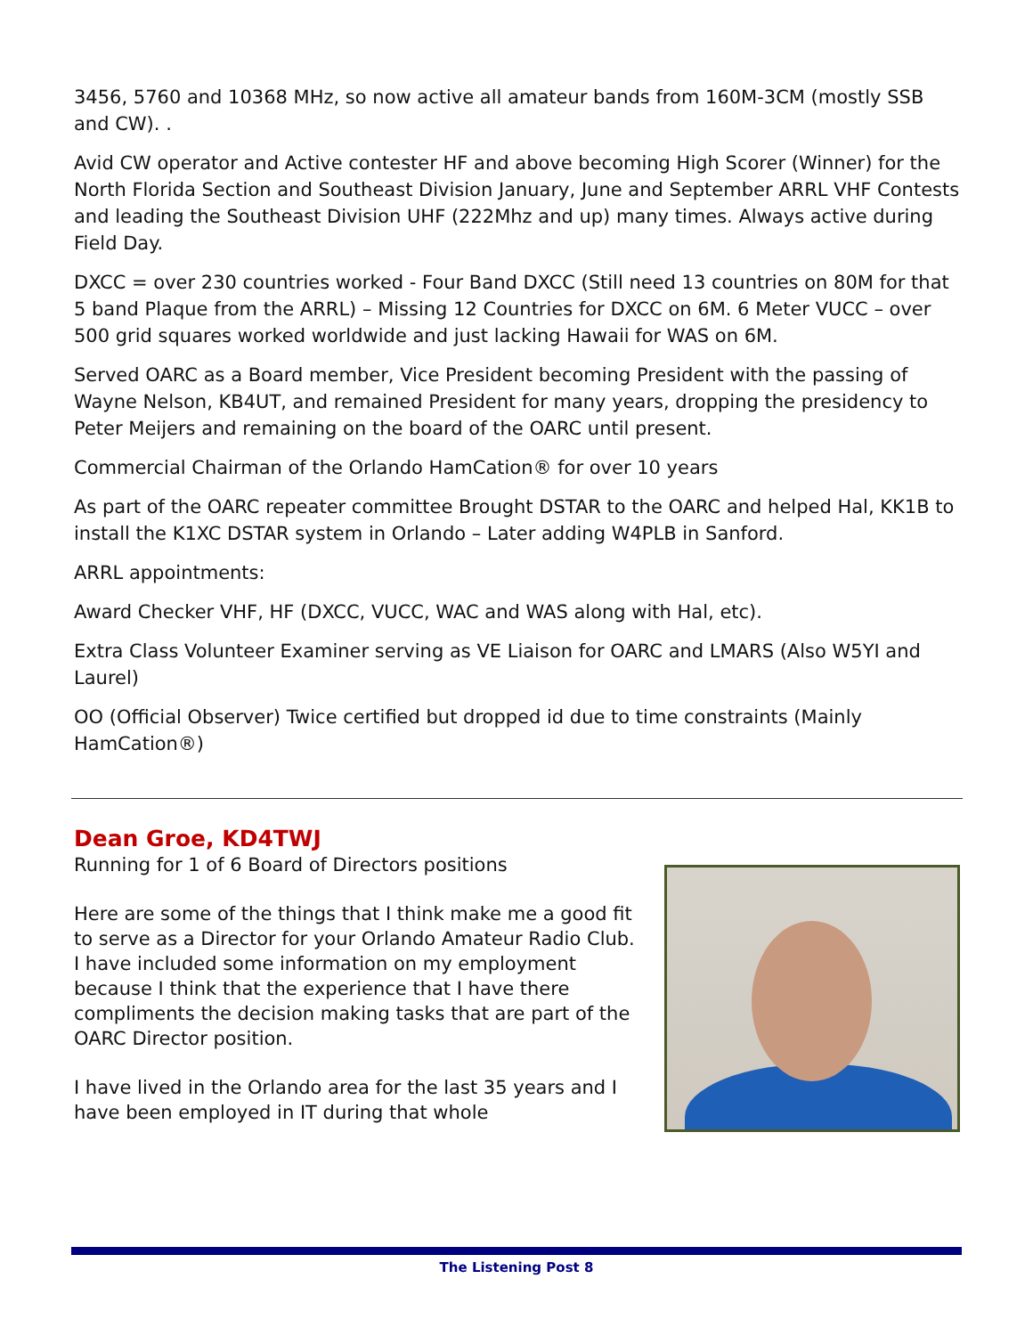3456, 5760 and 10368 MHz, so now active all amateur bands from 160M-3CM (mostly SSB and CW). .
Avid CW operator and Active contester HF and above becoming High Scorer (Winner) for the North Florida Section and Southeast Division January, June and September ARRL VHF Contests and leading the Southeast Division UHF (222Mhz and up) many times. Always active during Field Day.
DXCC = over 230 countries worked - Four Band DXCC (Still need 13 countries on 80M for that 5 band Plaque from the ARRL) – Missing 12 Countries for DXCC on 6M. 6 Meter VUCC – over 500 grid squares worked worldwide and just lacking Hawaii for WAS on 6M.
Served OARC as a Board member, Vice President becoming President with the passing of Wayne Nelson, KB4UT, and remained President for many years, dropping the presidency to Peter Meijers and remaining on the board of the OARC until present.
Commercial Chairman of the Orlando HamCation® for over 10 years
As part of the OARC repeater committee Brought DSTAR to the OARC and helped Hal, KK1B to install the K1XC DSTAR system in Orlando – Later adding W4PLB in Sanford.
ARRL appointments:
Award Checker VHF, HF (DXCC, VUCC, WAC and WAS along with Hal, etc).
Extra Class Volunteer Examiner serving as VE Liaison for OARC and LMARS (Also W5YI and Laurel)
OO (Official Observer) Twice certified but dropped id due to time constraints (Mainly HamCation®)
Dean Groe, KD4TWJ
Running for 1 of 6 Board of Directors positions
Here are some of the things that I think make me a good fit to serve as a Director for your Orlando Amateur Radio Club. I have included some information on my employment because I think that the experience that I have there compliments the decision making tasks that are part of the OARC Director position.
I have lived in the Orlando area for the last 35 years and I have been employed in IT during that whole
The Listening Post 8